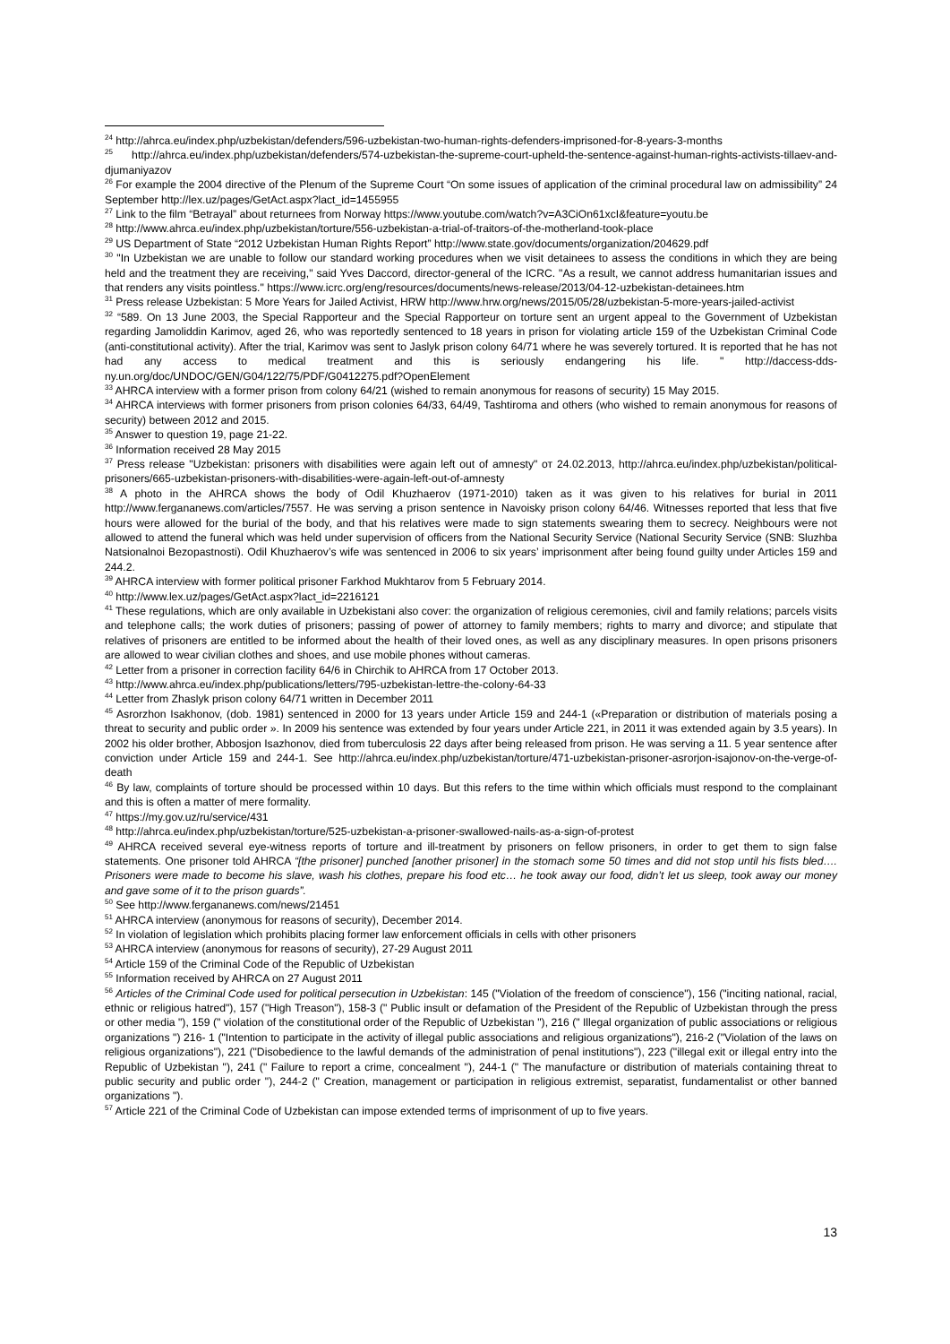<sup>24</sup> http://ahrca.eu/index.php/uzbekistan/defenders/596-uzbekistan-two-human-rights-defenders-imprisoned-for-8-years-3-months
<sup>25</sup> http://ahrca.eu/index.php/uzbekistan/defenders/574-uzbekistan-the-supreme-court-upheld-the-sentence-against-human-rights-activists-tillaev-and-djumaniyazov
<sup>26</sup> For example the 2004 directive of the Plenum of the Supreme Court “On some issues of application of the criminal procedural law on admissibility” 24 September http://lex.uz/pages/GetAct.aspx?lact_id=1455955
<sup>27</sup> Link to the film “Betrayal” about returnees from Norway https://www.youtube.com/watch?v=A3CiOn61xcI&feature=youtu.be
<sup>28</sup> http://www.ahrca.eu/index.php/uzbekistan/torture/556-uzbekistan-a-trial-of-traitors-of-the-motherland-took-place
<sup>29</sup> US Department of State “2012 Uzbekistan Human Rights Report” http://www.state.gov/documents/organization/204629.pdf
<sup>30</sup> "In Uzbekistan we are unable to follow our standard working procedures when we visit detainees to assess the conditions in which they are being held and the treatment they are receiving," said Yves Daccord, director-general of the ICRC. "As a result, we cannot address humanitarian issues and that renders any visits pointless." https://www.icrc.org/eng/resources/documents/news-release/2013/04-12-uzbekistan-detainees.htm
<sup>31</sup> Press release Uzbekistan: 5 More Years for Jailed Activist, HRW http://www.hrw.org/news/2015/05/28/uzbekistan-5-more-years-jailed-activist
<sup>32</sup> “589. On 13 June 2003, the Special Rapporteur and the Special Rapporteur on torture sent an urgent appeal to the Government of Uzbekistan regarding Jamoliddin Karimov, aged 26, who was reportedly sentenced to 18 years in prison for violating article 159 of the Uzbekistan Criminal Code (anti-constitutional activity). After the trial, Karimov was sent to Jaslyk prison colony 64/71 where he was severely tortured. It is reported that he has not had any access to medical treatment and this is seriously endangering his life. " http://daccess-dds-ny.un.org/doc/UNDOC/GEN/G04/122/75/PDF/G0412275.pdf?OpenElement
<sup>33</sup> AHRCA interview with a former prison from colony 64/21 (wished to remain anonymous for reasons of security) 15 May 2015.
<sup>34</sup> AHRCA interviews with former prisoners from prison colonies 64/33, 64/49, Tashtiroma and others (who wished to remain anonymous for reasons of security) between 2012 and 2015.
<sup>35</sup> Answer to question 19, page 21-22.
<sup>36</sup> Information received 28 May 2015
<sup>37</sup> Press release "Uzbekistan: prisoners with disabilities were again left out of amnesty" от 24.02.2013, http://ahrca.eu/index.php/uzbekistan/political-prisoners/665-uzbekistan-prisoners-with-disabilities-were-again-left-out-of-amnesty
<sup>38</sup> A photo in the AHRCA shows the body of Odil Khuzhaerov (1971-2010) taken as it was given to his relatives for burial in 2011 http://www.fergananews.com/articles/7557. He was serving a prison sentence in Navoisky prison colony 64/46. Witnesses reported that less that five hours were allowed for the burial of the body, and that his relatives were made to sign statements swearing them to secrecy. Neighbours were not allowed to attend the funeral which was held under supervision of officers from the National Security Service (National Security Service (SNB: Sluzhba Natsionalnoi Bezopastnosti). Odil Khuzhaerov’s wife was sentenced in 2006 to six years’ imprisonment after being found guilty under Articles 159 and 244.2.
<sup>39</sup> AHRCA interview with former political prisoner Farkhod Mukhtarov from 5 February 2014.
<sup>40</sup> http://www.lex.uz/pages/GetAct.aspx?lact_id=2216121
<sup>41</sup> These regulations, which are only available in Uzbekistani also cover: the organization of religious ceremonies, civil and family relations; parcels visits and telephone calls; the work duties of prisoners; passing of power of attorney to family members; rights to marry and divorce; and stipulate that relatives of prisoners are entitled to be informed about the health of their loved ones, as well as any disciplinary measures. In open prisons prisoners are allowed to wear civilian clothes and shoes, and use mobile phones without cameras.
<sup>42</sup> Letter from a prisoner in correction facility 64/6 in Chirchik to AHRCA from 17 October 2013.
<sup>43</sup> http://www.ahrca.eu/index.php/publications/letters/795-uzbekistan-lettre-the-colony-64-33
<sup>44</sup> Letter from Zhaslyk prison colony 64/71 written in December 2011
<sup>45</sup> Asrorzhon Isakhonov, (dob. 1981) sentenced in 2000 for 13 years under Article 159 and 244-1 («Preparation or distribution of materials posing a threat to security and public order ». In 2009 his sentence was extended by four years under Article 221, in 2011 it was extended again by 3.5 years). In 2002 his older brother, Abbosjon Isazhonov, died from tuberculosis 22 days after being released from prison. He was serving a 11. 5 year sentence after conviction under Article 159 and 244-1. See http://ahrca.eu/index.php/uzbekistan/torture/471-uzbekistan-prisoner-asrorjon-isajonov-on-the-verge-of-death
<sup>46</sup> By law, complaints of torture should be processed within 10 days. But this refers to the time within which officials must respond to the complainant and this is often a matter of mere formality.
<sup>47</sup> https://my.gov.uz/ru/service/431
<sup>48</sup> http://ahrca.eu/index.php/uzbekistan/torture/525-uzbekistan-a-prisoner-swallowed-nails-as-a-sign-of-protest
<sup>49</sup> AHRCA received several eye-witness reports of torture and ill-treatment by prisoners on fellow prisoners, in order to get them to sign false statements. One prisoner told AHRCA “[the prisoner] punched [another prisoner] in the stomach some 50 times and did not stop until his fists bled…. Prisoners were made to become his slave, wash his clothes, prepare his food etc… he took away our food, didn’t let us sleep, took away our money and gave some of it to the prison guards”.
<sup>50</sup> See http://www.fergananews.com/news/21451
<sup>51</sup> AHRCA interview (anonymous for reasons of security), December 2014.
<sup>52</sup> In violation of legislation which prohibits placing former law enforcement officials in cells with other prisoners
<sup>53</sup> AHRCA interview (anonymous for reasons of security), 27-29 August 2011
<sup>54</sup> Article 159 of the Criminal Code of the Republic of Uzbekistan
<sup>55</sup> Information received by AHRCA on 27 August 2011
<sup>56</sup> Articles of the Criminal Code used for political persecution in Uzbekistan: 145 ("Violation of the freedom of conscience"), 156 ("inciting national, racial, ethnic or religious hatred"), 157 ("High Treason"), 158-3 (" Public insult or defamation of the President of the Republic of Uzbekistan through the press or other media "), 159 (" violation of the constitutional order of the Republic of Uzbekistan "), 216 (" Illegal organization of public associations or religious organizations ") 216- 1 ("Intention to participate in the activity of illegal public associations and religious organizations"), 216-2 ("Violation of the laws on religious organizations"), 221 ("Disobedience to the lawful demands of the administration of penal institutions"), 223 ("illegal exit or illegal entry into the Republic of Uzbekistan "), 241 (" Failure to report a crime, concealment "), 244-1 (" The manufacture or distribution of materials containing threat to public security and public order "), 244-2 (" Creation, management or participation in religious extremist, separatist, fundamentalist or other banned organizations ").
<sup>57</sup> Article 221 of the Criminal Code of Uzbekistan can impose extended terms of imprisonment of up to five years.
13